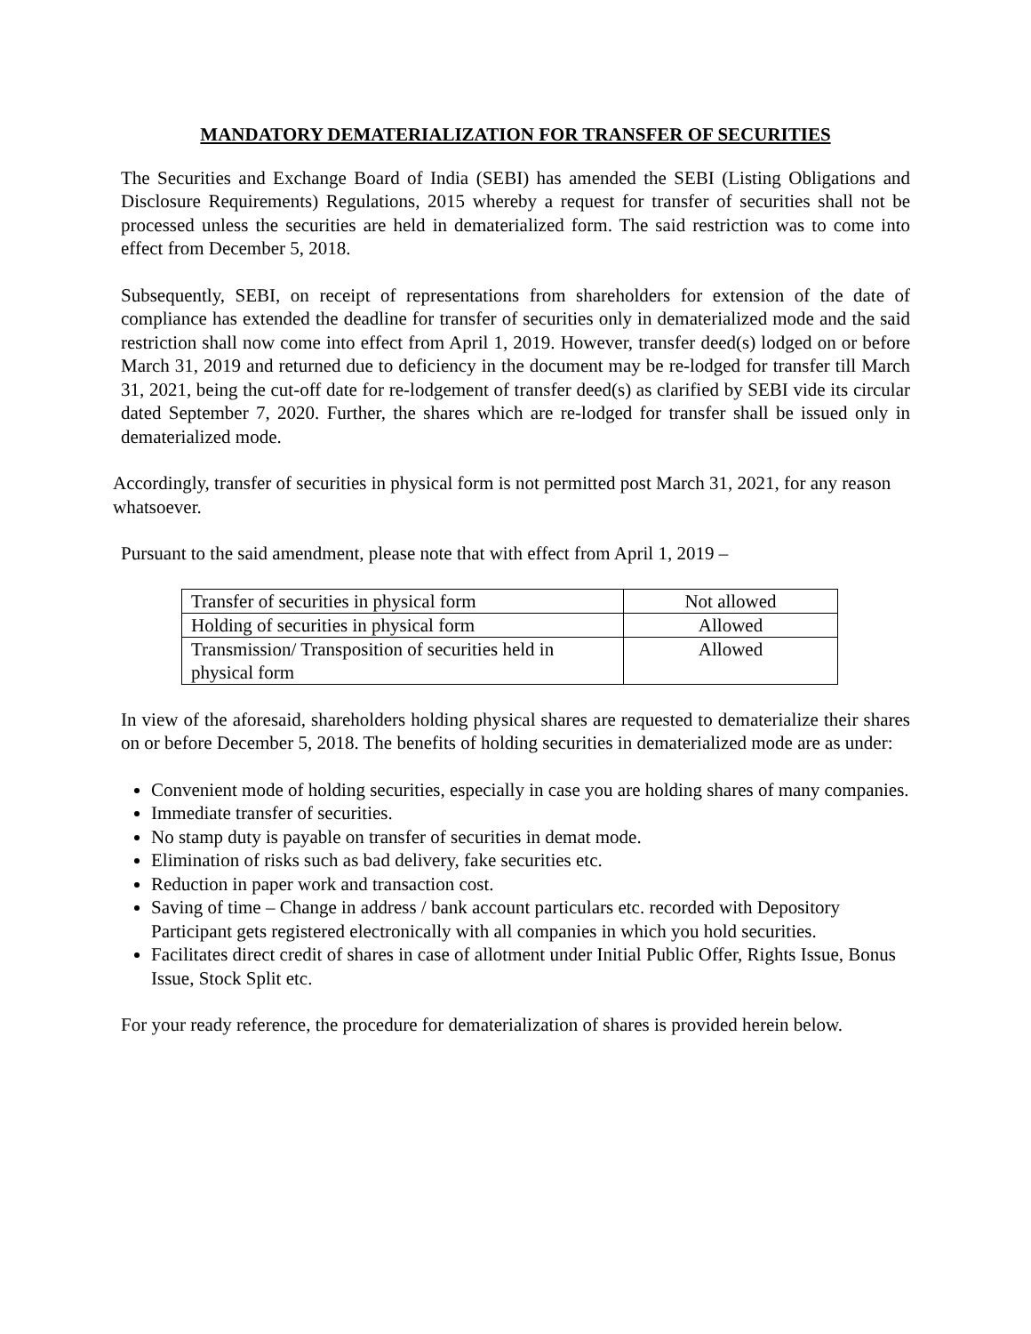MANDATORY DEMATERIALIZATION FOR TRANSFER OF SECURITIES
The Securities and Exchange Board of India (SEBI) has amended the SEBI (Listing Obligations and Disclosure Requirements) Regulations, 2015 whereby a request for transfer of securities shall not be processed unless the securities are held in dematerialized form. The said restriction was to come into effect from December 5, 2018.
Subsequently, SEBI, on receipt of representations from shareholders for extension of the date of compliance has extended the deadline for transfer of securities only in dematerialized mode and the said restriction shall now come into effect from April 1, 2019. However, transfer deed(s) lodged on or before March 31, 2019 and returned due to deficiency in the document may be re-lodged for transfer till March 31, 2021, being the cut-off date for re-lodgement of transfer deed(s) as clarified by SEBI vide its circular dated September 7, 2020. Further, the shares which are re-lodged for transfer shall be issued only in dematerialized mode.
Accordingly, transfer of securities in physical form is not permitted post March 31, 2021, for any reason whatsoever.
Pursuant to the said amendment, please note that with effect from April 1, 2019 –
| Transfer of securities in physical form | Not allowed |
| Holding of securities in physical form | Allowed |
| Transmission/ Transposition of securities held in physical form | Allowed |
In view of the aforesaid, shareholders holding physical shares are requested to dematerialize their shares on or before December 5, 2018. The benefits of holding securities in dematerialized mode are as under:
Convenient mode of holding securities, especially in case you are holding shares of many companies.
Immediate transfer of securities.
No stamp duty is payable on transfer of securities in demat mode.
Elimination of risks such as bad delivery, fake securities etc.
Reduction in paper work and transaction cost.
Saving of time – Change in address / bank account particulars etc. recorded with Depository Participant gets registered electronically with all companies in which you hold securities.
Facilitates direct credit of shares in case of allotment under Initial Public Offer, Rights Issue, Bonus Issue, Stock Split etc.
For your ready reference, the procedure for dematerialization of shares is provided herein below.